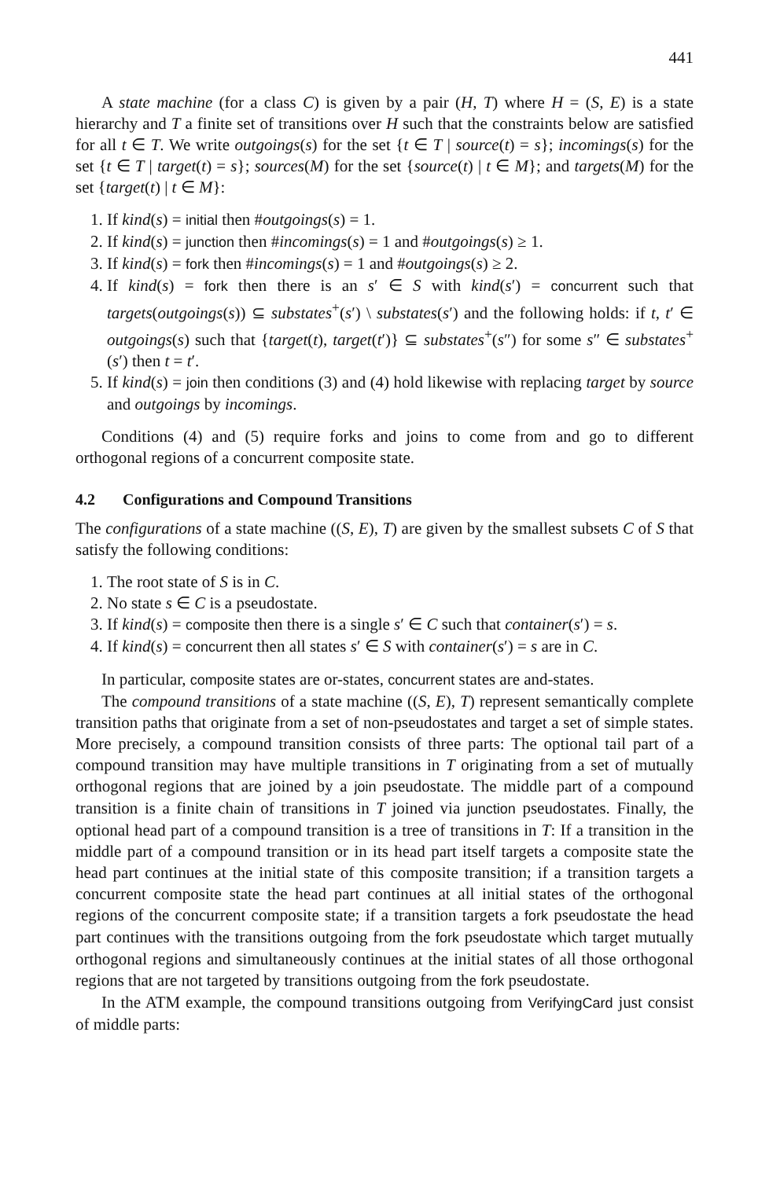441
A state machine (for a class C) is given by a pair (H, T) where H = (S, E) is a state hierarchy and T a finite set of transitions over H such that the constraints below are satisfied for all t ∈ T. We write outgoings(s) for the set {t ∈ T | source(t) = s}; incomings(s) for the set {t ∈ T | target(t) = s}; sources(M) for the set {source(t) | t ∈ M}; and targets(M) for the set {target(t) | t ∈ M}:
1. If kind(s) = initial then #outgoings(s) = 1.
2. If kind(s) = junction then #incomings(s) = 1 and #outgoings(s) ≥ 1.
3. If kind(s) = fork then #incomings(s) = 1 and #outgoings(s) ≥ 2.
4. If kind(s) = fork then there is an s′ ∈ S with kind(s′) = concurrent such that targets(outgoings(s)) ⊆ substates<sup>+</sup>(s′) \ substates(s′) and the following holds: if t, t′ ∈ outgoings(s) such that {target(t), target(t′)} ⊆ substates<sup>+</sup>(s″) for some s″ ∈ substates<sup>+</sup>(s′) then t = t′.
5. If kind(s) = join then conditions (3) and (4) hold likewise with replacing target by source and outgoings by incomings.
Conditions (4) and (5) require forks and joins to come from and go to different orthogonal regions of a concurrent composite state.
4.2 Configurations and Compound Transitions
The configurations of a state machine ((S, E), T) are given by the smallest subsets C of S that satisfy the following conditions:
1. The root state of S is in C.
2. No state s ∈ C is a pseudostate.
3. If kind(s) = composite then there is a single s′ ∈ C such that container(s′) = s.
4. If kind(s) = concurrent then all states s′ ∈ S with container(s′) = s are in C.
In particular, composite states are or-states, concurrent states are and-states.
The compound transitions of a state machine ((S, E), T) represent semantically complete transition paths that originate from a set of non-pseudostates and target a set of simple states. More precisely, a compound transition consists of three parts: The optional tail part of a compound transition may have multiple transitions in T originating from a set of mutually orthogonal regions that are joined by a join pseudostate. The middle part of a compound transition is a finite chain of transitions in T joined via junction pseudostates. Finally, the optional head part of a compound transition is a tree of transitions in T: If a transition in the middle part of a compound transition or in its head part itself targets a composite state the head part continues at the initial state of this composite transition; if a transition targets a concurrent composite state the head part continues at all initial states of the orthogonal regions of the concurrent composite state; if a transition targets a fork pseudostate the head part continues with the transitions outgoing from the fork pseudostate which target mutually orthogonal regions and simultaneously continues at the initial states of all those orthogonal regions that are not targeted by transitions outgoing from the fork pseudostate.
In the ATM example, the compound transitions outgoing from VerifyingCard just consist of middle parts: